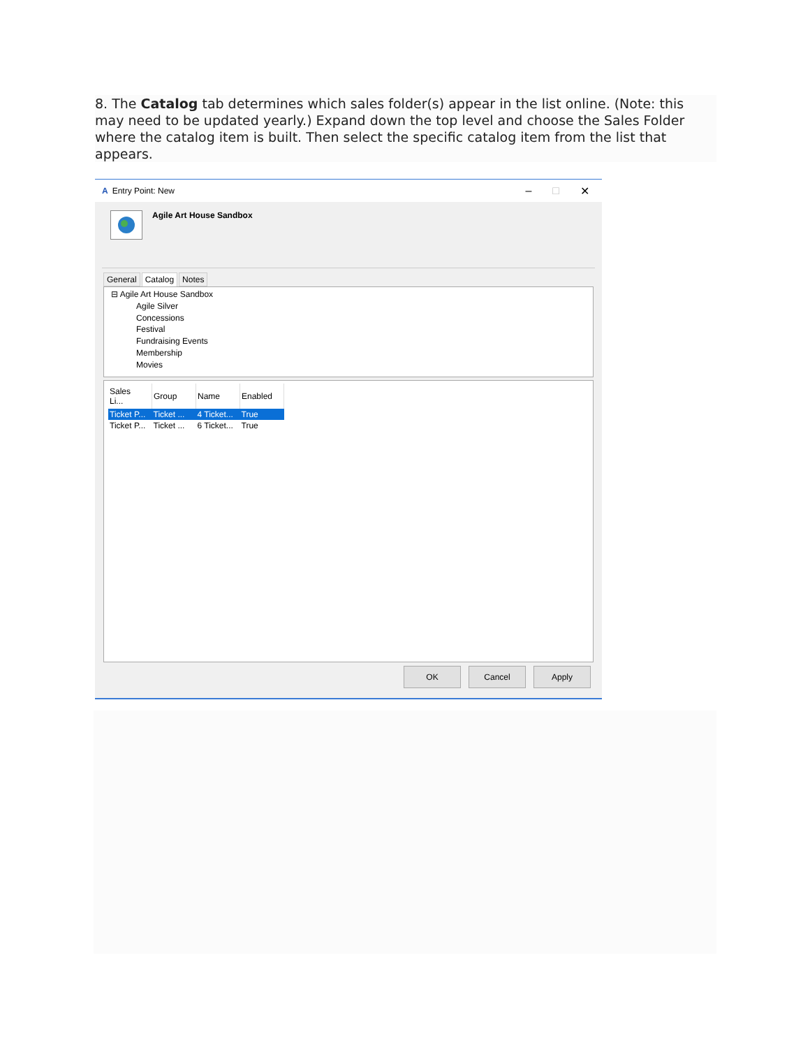8. The Catalog tab determines which sales folder(s) appear in the list online. (Note: this may need to be updated yearly.) Expand down the top level and choose the Sales Folder where the catalog item is built. Then select the specific catalog item from the list that appears.
A Entry Point: New – □ ✕
Agile Art House Sandbox
General Catalog Notes
⊟ Agile Art House Sandbox
Agile Silver
Concessions
Festival
Fundraising Events
Membership
Movies
| Sales Li... | Group | Name | Enabled |
| --- | --- | --- | --- |
| Ticket P... | Ticket ... | 4 Ticket... | True |
| Ticket P... | Ticket ... | 6 Ticket... | True |
OK Cancel Apply